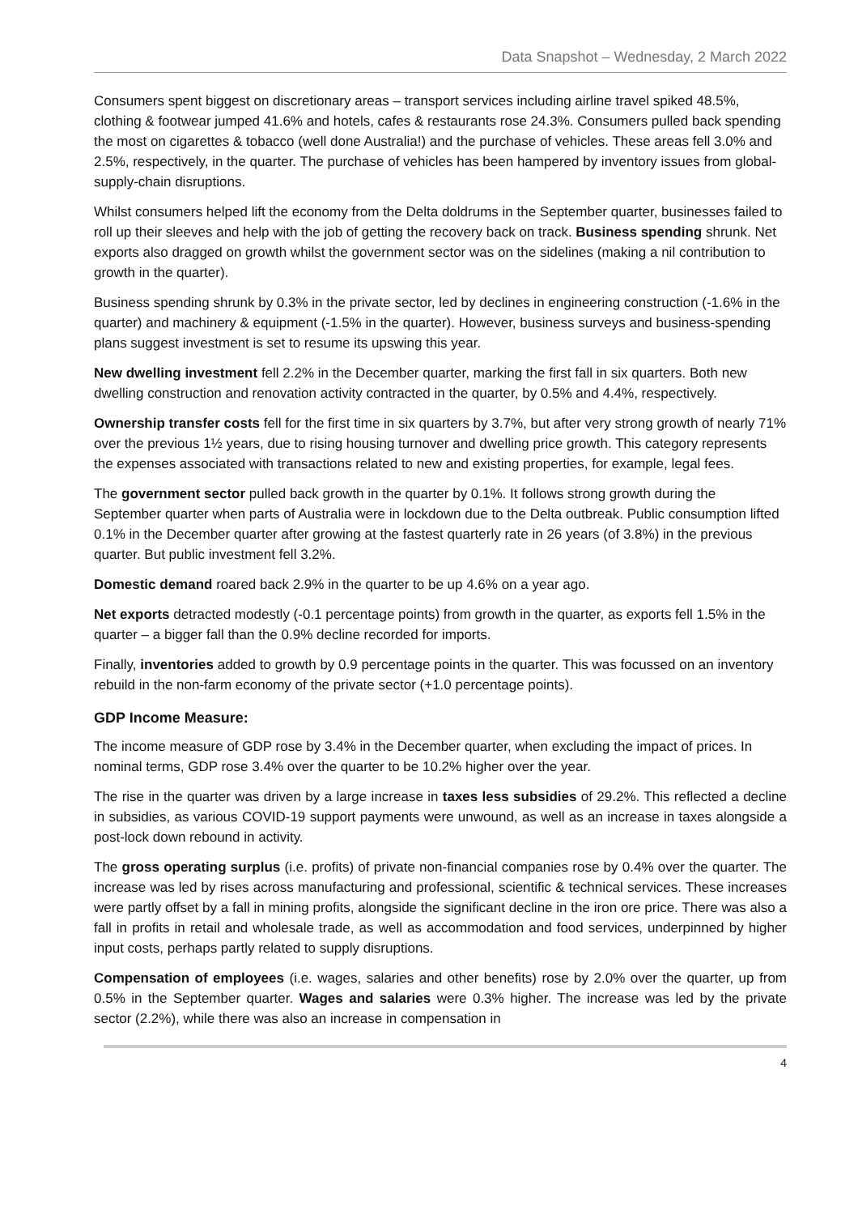Data Snapshot – Wednesday, 2 March 2022
Consumers spent biggest on discretionary areas – transport services including airline travel spiked 48.5%, clothing & footwear jumped 41.6% and hotels, cafes & restaurants rose 24.3%. Consumers pulled back spending the most on cigarettes & tobacco (well done Australia!) and the purchase of vehicles. These areas fell 3.0% and 2.5%, respectively, in the quarter. The purchase of vehicles has been hampered by inventory issues from global-supply-chain disruptions.
Whilst consumers helped lift the economy from the Delta doldrums in the September quarter, businesses failed to roll up their sleeves and help with the job of getting the recovery back on track. Business spending shrunk. Net exports also dragged on growth whilst the government sector was on the sidelines (making a nil contribution to growth in the quarter).
Business spending shrunk by 0.3% in the private sector, led by declines in engineering construction (-1.6% in the quarter) and machinery & equipment (-1.5% in the quarter). However, business surveys and business-spending plans suggest investment is set to resume its upswing this year.
New dwelling investment fell 2.2% in the December quarter, marking the first fall in six quarters. Both new dwelling construction and renovation activity contracted in the quarter, by 0.5% and 4.4%, respectively.
Ownership transfer costs fell for the first time in six quarters by 3.7%, but after very strong growth of nearly 71% over the previous 1½ years, due to rising housing turnover and dwelling price growth. This category represents the expenses associated with transactions related to new and existing properties, for example, legal fees.
The government sector pulled back growth in the quarter by 0.1%. It follows strong growth during the September quarter when parts of Australia were in lockdown due to the Delta outbreak. Public consumption lifted 0.1% in the December quarter after growing at the fastest quarterly rate in 26 years (of 3.8%) in the previous quarter. But public investment fell 3.2%.
Domestic demand roared back 2.9% in the quarter to be up 4.6% on a year ago.
Net exports detracted modestly (-0.1 percentage points) from growth in the quarter, as exports fell 1.5% in the quarter – a bigger fall than the 0.9% decline recorded for imports.
Finally, inventories added to growth by 0.9 percentage points in the quarter. This was focussed on an inventory rebuild in the non-farm economy of the private sector (+1.0 percentage points).
GDP Income Measure:
The income measure of GDP rose by 3.4% in the December quarter, when excluding the impact of prices. In nominal terms, GDP rose 3.4% over the quarter to be 10.2% higher over the year.
The rise in the quarter was driven by a large increase in taxes less subsidies of 29.2%. This reflected a decline in subsidies, as various COVID-19 support payments were unwound, as well as an increase in taxes alongside a post-lock down rebound in activity.
The gross operating surplus (i.e. profits) of private non-financial companies rose by 0.4% over the quarter. The increase was led by rises across manufacturing and professional, scientific & technical services. These increases were partly offset by a fall in mining profits, alongside the significant decline in the iron ore price. There was also a fall in profits in retail and wholesale trade, as well as accommodation and food services, underpinned by higher input costs, perhaps partly related to supply disruptions.
Compensation of employees (i.e. wages, salaries and other benefits) rose by 2.0% over the quarter, up from 0.5% in the September quarter. Wages and salaries were 0.3% higher. The increase was led by the private sector (2.2%), while there was also an increase in compensation in
4